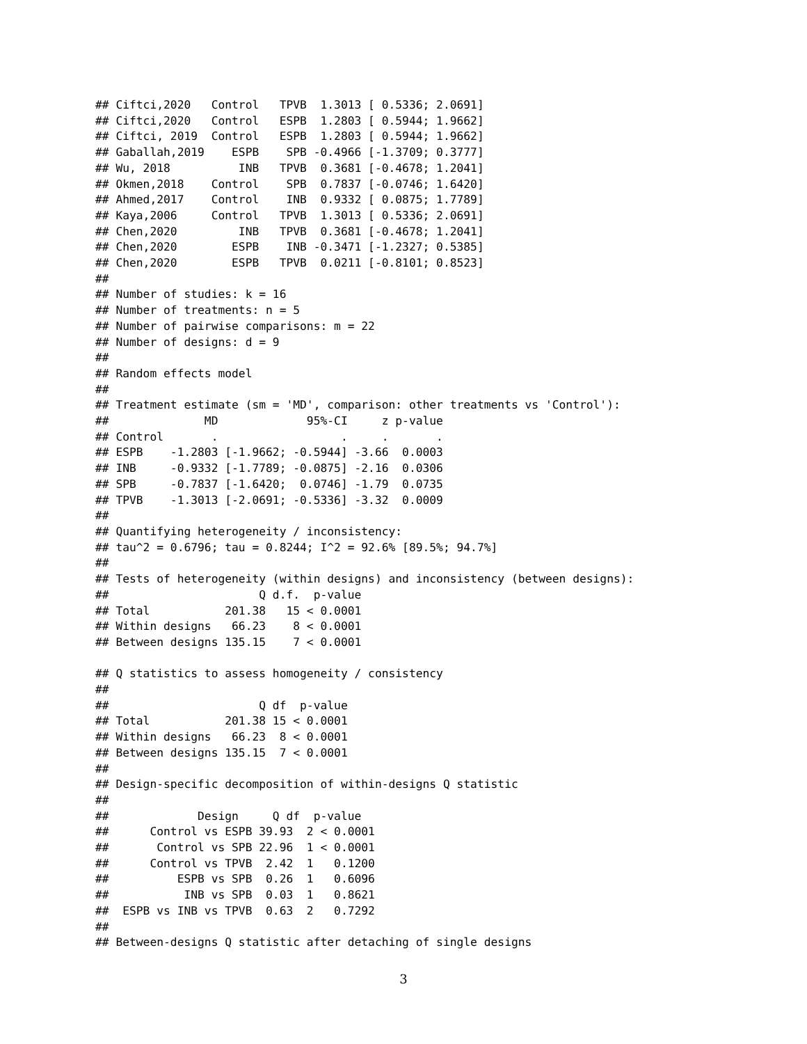## Ciftci,2020   Control   TPVB  1.3013 [ 0.5336; 2.0691]
## Ciftci,2020   Control   ESPB  1.2803 [ 0.5944; 1.9662]
## Ciftci, 2019  Control   ESPB  1.2803 [ 0.5944; 1.9662]
## Gaballah,2019    ESPB    SPB -0.4966 [-1.3709; 0.3777]
## Wu, 2018          INB   TPVB  0.3681 [-0.4678; 1.2041]
## Okmen,2018    Control    SPB  0.7837 [-0.0746; 1.6420]
## Ahmed,2017    Control    INB  0.9332 [ 0.0875; 1.7789]
## Kaya,2006     Control   TPVB  1.3013 [ 0.5336; 2.0691]
## Chen,2020         INB   TPVB  0.3681 [-0.4678; 1.2041]
## Chen,2020        ESPB    INB -0.3471 [-1.2327; 0.5385]
## Chen,2020        ESPB   TPVB  0.0211 [-0.8101; 0.8523]
##
## Number of studies: k = 16
## Number of treatments: n = 5
## Number of pairwise comparisons: m = 22
## Number of designs: d = 9
##
## Random effects model
##
## Treatment estimate (sm = 'MD', comparison: other treatments vs 'Control'):
##              MD             95%-CI     z p-value
## Control       .                  .     .       .
## ESPB    -1.2803 [-1.9662; -0.5944] -3.66  0.0003
## INB     -0.9332 [-1.7789; -0.0875] -2.16  0.0306
## SPB     -0.7837 [-1.6420;  0.0746] -1.79  0.0735
## TPVB    -1.3013 [-2.0691; -0.5336] -3.32  0.0009
##
## Quantifying heterogeneity / inconsistency:
## tau^2 = 0.6796; tau = 0.8244; I^2 = 92.6% [89.5%; 94.7%]
##
## Tests of heterogeneity (within designs) and inconsistency (between designs):
##                      Q d.f.  p-value
## Total           201.38   15 < 0.0001
## Within designs   66.23    8 < 0.0001
## Between designs 135.15    7 < 0.0001

## Q statistics to assess homogeneity / consistency
##
##                      Q df  p-value
## Total           201.38 15 < 0.0001
## Within designs   66.23  8 < 0.0001
## Between designs 135.15  7 < 0.0001
##
## Design-specific decomposition of within-designs Q statistic
##
##             Design     Q df  p-value
##      Control vs ESPB 39.93  2 < 0.0001
##       Control vs SPB 22.96  1 < 0.0001
##      Control vs TPVB  2.42  1   0.1200
##          ESPB vs SPB  0.26  1   0.6096
##           INB vs SPB  0.03  1   0.8621
##  ESPB vs INB vs TPVB  0.63  2   0.7292
##
## Between-designs Q statistic after detaching of single designs
3